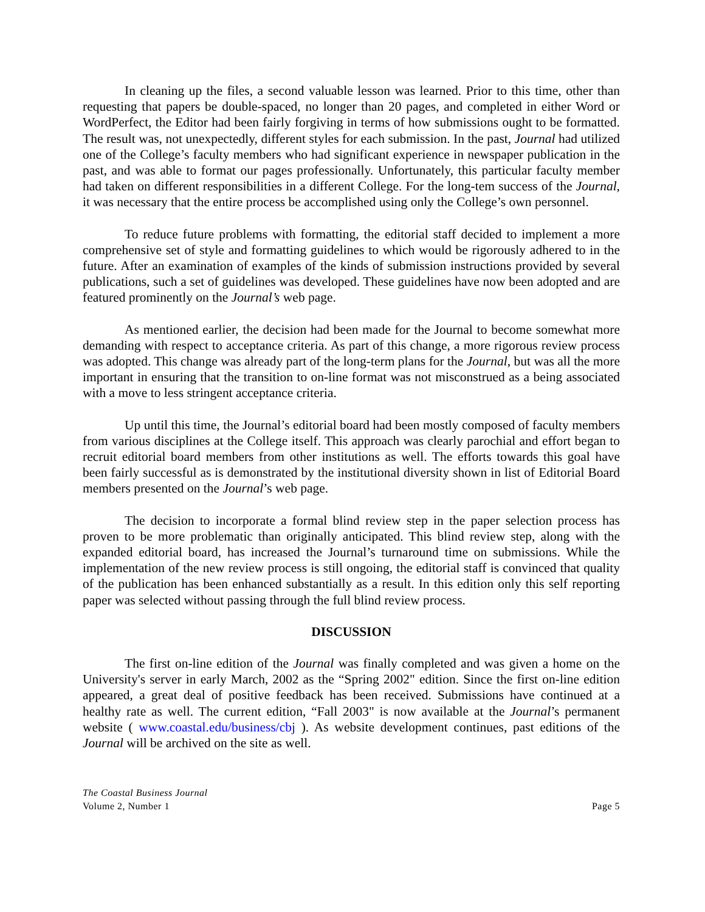In cleaning up the files, a second valuable lesson was learned. Prior to this time, other than requesting that papers be double-spaced, no longer than 20 pages, and completed in either Word or WordPerfect, the Editor had been fairly forgiving in terms of how submissions ought to be formatted. The result was, not unexpectedly, different styles for each submission. In the past, Journal had utilized one of the College’s faculty members who had significant experience in newspaper publication in the past, and was able to format our pages professionally. Unfortunately, this particular faculty member had taken on different responsibilities in a different College. For the long-tem success of the Journal, it was necessary that the entire process be accomplished using only the College’s own personnel.
To reduce future problems with formatting, the editorial staff decided to implement a more comprehensive set of style and formatting guidelines to which would be rigorously adhered to in the future. After an examination of examples of the kinds of submission instructions provided by several publications, such a set of guidelines was developed. These guidelines have now been adopted and are featured prominently on the Journal’s web page.
As mentioned earlier, the decision had been made for the Journal to become somewhat more demanding with respect to acceptance criteria. As part of this change, a more rigorous review process was adopted. This change was already part of the long-term plans for the Journal, but was all the more important in ensuring that the transition to on-line format was not misconstrued as a being associated with a move to less stringent acceptance criteria.
Up until this time, the Journal’s editorial board had been mostly composed of faculty members from various disciplines at the College itself. This approach was clearly parochial and effort began to recruit editorial board members from other institutions as well. The efforts towards this goal have been fairly successful as is demonstrated by the institutional diversity shown in list of Editorial Board members presented on the Journal’s web page.
The decision to incorporate a formal blind review step in the paper selection process has proven to be more problematic than originally anticipated. This blind review step, along with the expanded editorial board, has increased the Journal’s turnaround time on submissions. While the implementation of the new review process is still ongoing, the editorial staff is convinced that quality of the publication has been enhanced substantially as a result. In this edition only this self reporting paper was selected without passing through the full blind review process.
DISCUSSION
The first on-line edition of the Journal was finally completed and was given a home on the University's server in early March, 2002 as the “Spring 2002" edition. Since the first on-line edition appeared, a great deal of positive feedback has been received. Submissions have continued at a healthy rate as well. The current edition, “Fall 2003" is now available at the Journal’s permanent website ( www.coastal.edu/business/cbj ). As website development continues, past editions of the Journal will be archived on the site as well.
The Coastal Business Journal
Volume 2, Number 1
Page 5